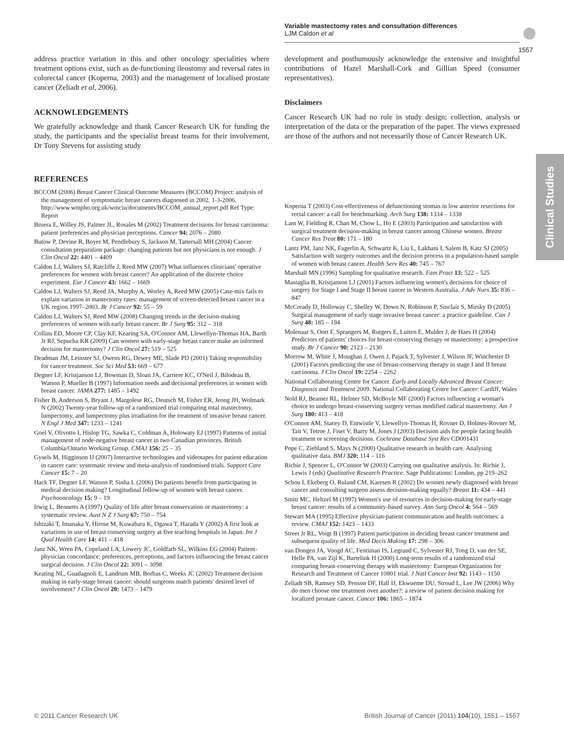Variable mastectomy rates and consultation differences
LJM Caldon et al
1557
Clinical Studies
address practice variation in this and other oncology specialities where treatment options exist, such as de-functioning ileostomy and reversal rates in colorectal cancer (Koperna, 2003) and the management of localised prostate cancer (Zeliadt et al, 2006).
ACKNOWLEDGEMENTS
We gratefully acknowledge and thank Cancer Research UK for funding the study, the participants and the specialist breast teams for their involvement, Dr Tony Stevens for assisting study
development and posthumously acknowledge the extensive and insightful contributions of Hazel Marshall-Cork and Gillian Speed (consumer representatives).
Disclaimers
Cancer Research UK had no role in study design; collection, analysis or interpretation of the data or the preparation of the paper. The views expressed are those of the authors and not necessarily those of Cancer Research UK.
REFERENCES
BCCOM (2006) Breast Cancer Clinical Outcome Measures (BCCOM) Project: analysis of the management of symptomatic breast cancers diagnosed in 2002. 1-3-2006. http://www.wmpho.org.uk/wmciu/documents/BCCOM_annual_report.pdf Ref Type: Report
Bruera E, Willey JS, Palmer JL, Rosales M (2002) Treatment decisions for breast carcinoma: patient preferences and physician perceptions. Cancer 94: 2076 – 2080
Butow P, Devine R, Boyer M, Pendlebury S, Jackson M, Tattersall MH (2004) Cancer consultation preparation package: changing patients but not physicians is not enough. J Clin Oncol 22: 4401 – 4409
Caldon LJ, Walters SJ, Ratcliffe J, Reed MW (2007) What influences clinicians' operative preferences for women with breast cancer? An application of the discrete choice experiment. Eur J Cancer 43: 1662 – 1669
Caldon LJ, Walters SJ, Reed JA, Murphy A, Worley A, Reed MW (2005) Case-mix fails to explain variation in mastectomy rates: management of screen-detected breast cancer in a UK region 1997–2003. Br J Cancer 92: 55 – 59
Caldon LJ, Walters SJ, Reed MW (2008) Changing trends in the decision-making preferences of women with early breast cancer. Br J Surg 95: 312 – 318
Collins ED, Moore CP, Clay KF, Kearing SA, O'Connor AM, Llewellyn-Thomas HA, Barth Jr RJ, Sepucha KR (2009) Can women with early-stage breast cancer make an informed decision for mastectomy? J Clin Oncol 27: 519 – 525
Deadman JM, Leinster SJ, Owens RG, Dewey ME, Slade PD (2001) Taking responsibility for cancer treatment. Soc Sci Med 53: 669 – 677
Degner LF, Kristjanson LJ, Bowman D, Sloan JA, Carriere KC, O'Neil J, Bilodeau B, Watson P, Mueller B (1997) Information needs and decisional preferences in women with breast cancer. JAMA 277: 1485 – 1492
Fisher B, Anderson S, Bryant J, Margolese RG, Deutsch M, Fisher ER, Jeong JH, Wolmark N (2002) Twenty-year follow-up of a randomized trial comparing total mastectomy, lumpectomy, and lumpectomy plus irradiation for the treatment of invasive breast cancer. N Engl J Med 347: 1233 – 1241
Goel V, Olivotto I, Hislop TG, Sawka C, Coldman A, Holowaty EJ (1997) Patterns of initial management of node-negative breast cancer in two Canadian provinces. British Columbia/Ontario Working Group. CMAJ 156: 25 – 35
Gysels M, Higginson IJ (2007) Interactive technologies and videotapes for patient education in cancer care: systematic review and meta-analysis of randomised trials. Support Care Cancer 15: 7 – 20
Hack TF, Degner LF, Watson P, Sinha L (2006) Do patients benefit from participating in medical decision making? Longitudinal follow-up of women with breast cancer. Psychooncology 15: 9 – 19
Irwig L, Bennetts A (1997) Quality of life after breast conservation or mastectomy: a systematic review. Aust N Z J Surg 67: 750 – 754
Ishizaki T, Imanaka Y, Hirose M, Kuwabara K, Ogawa T, Harada Y (2002) A first look at variations in use of breast conserving surgery at five teaching hospitals in Japan. Int J Qual Health Care 14: 411 – 418
Janz NK, Wren PA, Copeland LA, Lowery JC, Goldfarb SL, Wilkins EG (2004) Patient-physician concordance: preferences, perceptions, and factors influencing the breast cancer surgical decision. J Clin Oncol 22: 3091 – 3098
Keating NL, Guadagnoli E, Landrum MB, Borbas C, Weeks JC (2002) Treatment decision making in early-stage breast cancer: should surgeons match patients' desired level of involvement? J Clin Oncol 20: 1473 – 1479
Koperna T (2003) Cost-effectiveness of defunctioning stomas in low anterior resections for rectal cancer: a call for benchmarking. Arch Surg 138: 1334 – 1338
Lam W, Fielding R, Chan M, Chow L, Ho E (2003) Participation and satisfaction with surgical treatment decision-making in breast cancer among Chinese women. Breast Cancer Res Treat 80: 171 – 180
Lantz PM, Janz NK, Fagerlin A, Schwartz K, Liu L, Lakhani I, Salem B, Katz SJ (2005) Satisfaction with surgery outcomes and the decision process in a population-based sample of women with breast cancer. Health Serv Res 40: 745 – 767
Marshall MN (1996) Sampling for qualitative research. Fam Pract 13: 522 – 525
Mastaglia B, Kristjanson LJ (2001) Factors influencing women's decisions for choice of surgery for Stage I and Stage II breast cancer in Western Australia. J Adv Nurs 35: 836 – 847
McCready D, Holloway C, Shelley W, Down N, Robinson P, Sinclair S, Mirsky D (2005) Surgical management of early stage invasive breast cancer: a practice guideline. Can J Surg 48: 185 – 194
Molenaar S, Oort F, Sprangers M, Rutgers E, Luiten E, Mulder J, de Haes H (2004) Predictors of patients' choices for breast-conserving therapy or mastectomy: a prospective study. Br J Cancer 90: 2123 – 2130
Morrow M, White J, Moughan J, Owen J, Pajack T, Sylvester J, Wilson JF, Winchester D (2001) Factors predicting the use of breast-conserving therapy in stage I and II breast carcinoma. J Clin Oncol 19: 2254 – 2262
National Collaborating Centre for Cancer. Early and Locally Advanced Breast Cancer: Diagnosis and Treatment 2009. National Collaborating Centre for Cancer: Cardiff, Wales
Nold RJ, Beamer RL, Helmer SD, McBoyle MF (2000) Factors influencing a woman's choice to undergo breast-conserving surgery versus modified radical mastectomy. Am J Surg 180: 413 – 418
O'Connor AM, Stacey D, Entwistle V, Llewellyn-Thomas H, Rovner D, Holmes-Rovner M, Tait V, Tetroe J, Fiset V, Barry M, Jones J (2003) Decision aids for people facing health treatment or screening decisions. Cochrane Database Syst Rev CD001431
Pope C, Ziebland S, Mays N (2000) Qualitative research in health care. Analysing qualitative data. BMJ 320: 114 – 116
Richie J, Spencer L, O'Connor W (2003) Carrying out qualitative analysis. In: Richie J, Lewis J (eds) Qualitative Research Practice. Sage Publications: London, pp 219–262
Schou I, Ekeberg O, Ruland CM, Karesen R (2002) Do women newly diagnosed with breast cancer and consulting surgeon assess decision-making equally? Breast 11: 434 – 441
Smitt MC, Heltzel M (1997) Women's use of resources in decision-making for early-stage breast cancer: results of a community-based survey. Ann Surg Oncol 4: 564 – 569
Stewart MA (1995) Effective physician-patient communication and health outcomes: a review. CMAJ 152: 1423 – 1433
Street Jr RL, Voigt B (1997) Patient participation in deciding breast cancer treatment and subsequent quality of life. Med Decis Making 17: 298 – 306
van Dongen JA, Voogd AC, Fentiman IS, Legrand C, Sylvester RJ, Tong D, van der SE, Helle PA, van Zijl K, Bartelink H (2000) Long-term results of a randomized trial comparing breast-conserving therapy with mastectomy: European Organization for Research and Treatment of Cancer 10801 trial. J Natl Cancer Inst 92: 1143 – 1150
Zeliadt SB, Ramsey SD, Penson DF, Hall IJ, Ekwueme DU, Stroud L, Lee JW (2006) Why do men choose one treatment over another?: a review of patient decision making for localized prostate cancer. Cancer 106: 1865 – 1874
© 2011 Cancer Research UK British Journal of Cancer (2011) 104(10), 1551 – 1557